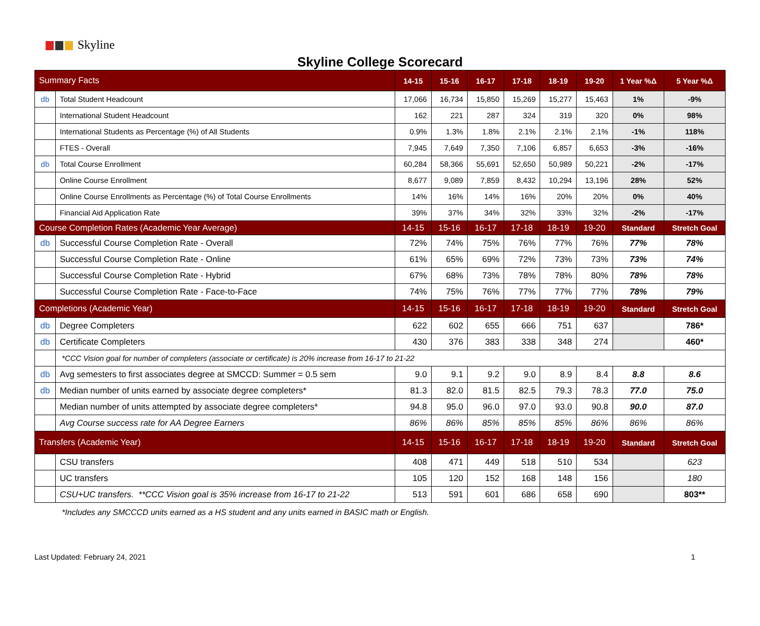Skyline
Skyline College Scorecard
| Summary Facts | | 14-15 | 15-16 | 16-17 | 17-18 | 18-19 | 19-20 | 1 Year %Δ | 5 Year %Δ |
| db | Total Student Headcount | 17,066 | 16,734 | 15,850 | 15,269 | 15,277 | 15,463 | 1% | -9% |
| | International Student Headcount | 162 | 221 | 287 | 324 | 319 | 320 | 0% | 98% |
| | International Students as Percentage (%) of All Students | 0.9% | 1.3% | 1.8% | 2.1% | 2.1% | 2.1% | -1% | 118% |
| | FTES - Overall | 7,945 | 7,649 | 7,350 | 7,106 | 6,857 | 6,653 | -3% | -16% |
| db | Total Course Enrollment | 60,284 | 58,366 | 55,691 | 52,650 | 50,989 | 50,221 | -2% | -17% |
| | Online Course Enrollment | 8,677 | 9,089 | 7,859 | 8,432 | 10,294 | 13,196 | 28% | 52% |
| | Online Course Enrollments as Percentage (%) of Total Course Enrollments | 14% | 16% | 14% | 16% | 20% | 20% | 0% | 40% |
| | Financial Aid Application Rate | 39% | 37% | 34% | 32% | 33% | 32% | -2% | -17% |
| Course Completion Rates (Academic Year Average) | | 14-15 | 15-16 | 16-17 | 17-18 | 18-19 | 19-20 | Standard | Stretch Goal |
| db | Successful Course Completion Rate - Overall | 72% | 74% | 75% | 76% | 77% | 76% | 77% | 78% |
| | Successful Course Completion Rate - Online | 61% | 65% | 69% | 72% | 73% | 73% | 73% | 74% |
| | Successful Course Completion Rate - Hybrid | 67% | 68% | 73% | 78% | 78% | 80% | 78% | 78% |
| | Successful Course Completion Rate - Face-to-Face | 74% | 75% | 76% | 77% | 77% | 77% | 78% | 79% |
| Completions (Academic Year) | | 14-15 | 15-16 | 16-17 | 17-18 | 18-19 | 19-20 | Standard | Stretch Goal |
| db | Degree Completers | 622 | 602 | 655 | 666 | 751 | 637 | | 786* |
| db | Certificate Completers | 430 | 376 | 383 | 338 | 348 | 274 | | 460* |
| | *CCC Vision goal for number of completers (associate or certificate) is 20% increase from 16-17 to 21-22 | | | | | | | | |
| db | Avg semesters to first associates degree at SMCCD: Summer = 0.5 sem | 9.0 | 9.1 | 9.2 | 9.0 | 8.9 | 8.4 | 8.8 | 8.6 |
| db | Median number of units earned by associate degree completers* | 81.3 | 82.0 | 81.5 | 82.5 | 79.3 | 78.3 | 77.0 | 75.0 |
| | Median number of units attempted by associate degree completers* | 94.8 | 95.0 | 96.0 | 97.0 | 93.0 | 90.8 | 90.0 | 87.0 |
| | Avg Course success rate for AA Degree Earners | 86% | 86% | 85% | 85% | 85% | 86% | 86% | 86% |
| Transfers (Academic Year) | | 14-15 | 15-16 | 16-17 | 17-18 | 18-19 | 19-20 | Standard | Stretch Goal |
| | CSU transfers | 408 | 471 | 449 | 518 | 510 | 534 | | 623 |
| | UC transfers | 105 | 120 | 152 | 168 | 148 | 156 | | 180 |
| | CSU+UC transfers. **CCC Vision goal is 35% increase from 16-17 to 21-22 | 513 | 591 | 601 | 686 | 658 | 690 | | 803** |
*Includes any SMCCCD units earned as a HS student and any units earned in BASIC math or English.
Last Updated: February 24, 2021 1